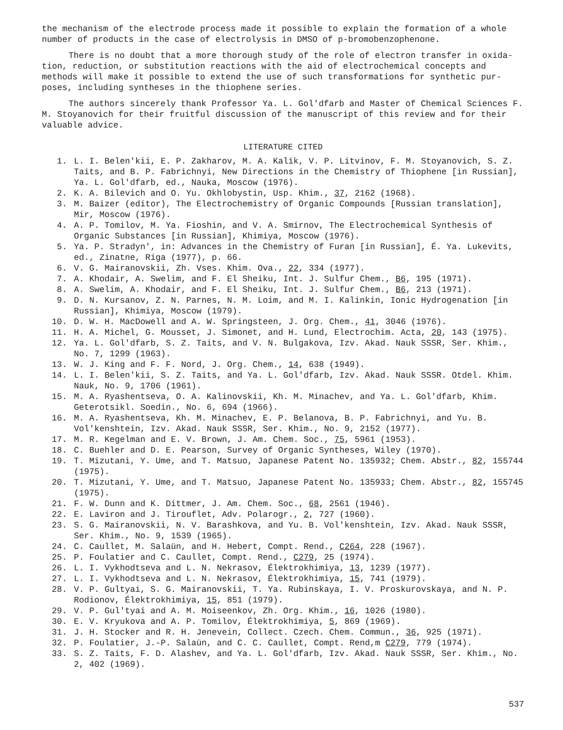the mechanism of the electrode process made it possible to explain the formation of a whole number of products in the case of electrolysis in DMSO of p-bromobenzophenone.
There is no doubt that a more thorough study of the role of electron transfer in oxida-tion, reduction, or substitution reactions with the aid of electrochemical concepts and methods will make it possible to extend the use of such transformations for synthetic pur-poses, including syntheses in the thiophene series.
The authors sincerely thank Professor Ya. L. Gol'dfarb and Master of Chemical Sciences F. M. Stoyanovich for their fruitful discussion of the manuscript of this review and for their valuable advice.
LITERATURE CITED
1. L. I. Belen'kii, E. P. Zakharov, M. A. Kalik, V. P. Litvinov, F. M. Stoyanovich, S. Z. Taits, and B. P. Fabrichnyi, New Directions in the Chemistry of Thiophene [in Russian], Ya. L. Gol'dfarb, ed., Nauka, Moscow (1976).
2. K. A. Bilevich and O. Yu. Okhlobystin, Usp. Khim., 37, 2162 (1968).
3. M. Baizer (editor), The Electrochemistry of Organic Compounds [Russian translation], Mir, Moscow (1976).
4. A. P. Tomilov, M. Ya. Fioshin, and V. A. Smirnov, The Electrochemical Synthesis of Organic Substances [in Russian], Khimiya, Moscow (1976).
5. Ya. P. Stradyn', in: Advances in the Chemistry of Furan [in Russian], É. Ya. Lukevits, ed., Zinatne, Riga (1977), p. 66.
6. V. G. Mairanovskii, Zh. Vses. Khim. Ova., 22, 334 (1977).
7. A. Khodair, A. Swelim, and F. El Sheiku, Int. J. Sulfur Chem., B6, 195 (1971).
8. A. Swelim, A. Khodair, and F. El Sheiku, Int. J. Sulfur Chem., B6, 213 (1971).
9. D. N. Kursanov, Z. N. Parnes, N. M. Loim, and M. I. Kalinkin, Ionic Hydrogenation [in Russian], Khimiya, Moscow (1979).
10. D. W. H. MacDowell and A. W. Springsteen, J. Org. Chem., 41, 3046 (1976).
11. H. A. Michel, G. Mousset, J. Simonet, and H. Lund, Electrochim. Acta, 20, 143 (1975).
12. Ya. L. Gol'dfarb, S. Z. Taits, and V. N. Bulgakova, Izv. Akad. Nauk SSSR, Ser. Khim., No. 7, 1299 (1963).
13. W. J. King and F. F. Nord, J. Org. Chem., 14, 638 (1949).
14. L. I. Belen'kii, S. Z. Taits, and Ya. L. Gol'dfarb, Izv. Akad. Nauk SSSR. Otdel. Khim. Nauk, No. 9, 1706 (1961).
15. M. A. Ryashentseva, O. A. Kalinovskii, Kh. M. Minachev, and Ya. L. Gol'dfarb, Khim. Geterotsikl. Soedin., No. 6, 694 (1966).
16. M. A. Ryashentseva, Kh. M. Minachev, E. P. Belanova, B. P. Fabrichnyi, and Yu. B. Vol'kenshtein, Izv. Akad. Nauk SSSR, Ser. Khim., No. 9, 2152 (1977).
17. M. R. Kegelman and E. V. Brown, J. Am. Chem. Soc., 75, 5961 (1953).
18. C. Buehler and D. E. Pearson, Survey of Organic Syntheses, Wiley (1970).
19. T. Mizutani, Y. Ume, and T. Matsuo, Japanese Patent No. 135932; Chem. Abstr., 82, 155744 (1975).
20. T. Mizutani, Y. Ume, and T. Matsuo, Japanese Patent No. 135933; Chem. Abstr., 82, 155745 (1975).
21. F. W. Dunn and K. Dittmer, J. Am. Chem. Soc., 68, 2561 (1946).
22. E. Laviron and J. Tirouflet, Adv. Polarogr., 2, 727 (1960).
23. S. G. Mairanovskii, N. V. Barashkova, and Yu. B. Vol'kenshtein, Izv. Akad. Nauk SSSR, Ser. Khim., No. 9, 1539 (1965).
24. C. Caullet, M. Salaün, and H. Hebert, Compt. Rend., C264, 228 (1967).
25. P. Foulatier and C. Caullet, Compt. Rend., C279, 25 (1974).
26. L. I. Vykhodtseva and L. N. Nekrasov, Élektrokhimiya, 13, 1239 (1977).
27. L. I. Vykhodtseva and L. N. Nekrasov, Élektrokhimiya, 15, 741 (1979).
28. V. P. Gultyai, S. G. Mairanovskii, T. Ya. Rubinskaya, I. V. Proskurovskaya, and N. P. Rodionov, Élektrokhimiya, 15, 851 (1979).
29. V. P. Gul'tyai and A. M. Moiseenkov, Zh. Org. Khim., 16, 1026 (1980).
30. E. V. Kryukova and A. P. Tomilov, Élektrokhimiya, 5, 869 (1969).
31. J. H. Stocker and R. H. Jenevein, Collect. Czech. Chem. Commun., 36, 925 (1971).
32. P. Foulatier, J.-P. Salaün, and C. C. Caullet, Compt. Rend,m C279, 779 (1974).
33. S. Z. Taits, F. D. Alashev, and Ya. L. Gol'dfarb, Izv. Akad. Nauk SSSR, Ser. Khim., No. 2, 402 (1969).
537